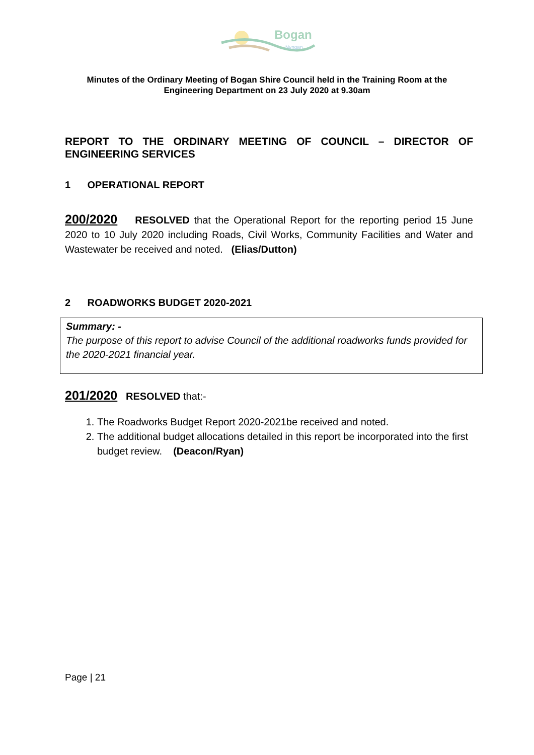Bogan
Nyngan
Minutes of the Ordinary Meeting of Bogan Shire Council held in the Training Room at the
Engineering Department on 23 July 2020 at 9.30am
REPORT TO THE ORDINARY MEETING OF COUNCIL – DIRECTOR OF ENGINEERING SERVICES
1 OPERATIONAL REPORT
200/2020 RESOLVED that the Operational Report for the reporting period 15 June 2020 to 10 July 2020 including Roads, Civil Works, Community Facilities and Water and Wastewater be received and noted. (Elias/Dutton)
2 ROADWORKS BUDGET 2020-2021
Summary: -
The purpose of this report to advise Council of the additional roadworks funds provided for the 2020-2021 financial year.
201/2020 RESOLVED that:-
1. The Roadworks Budget Report 2020-2021be received and noted.
2. The additional budget allocations detailed in this report be incorporated into the first budget review. (Deacon/Ryan)
Page | 21